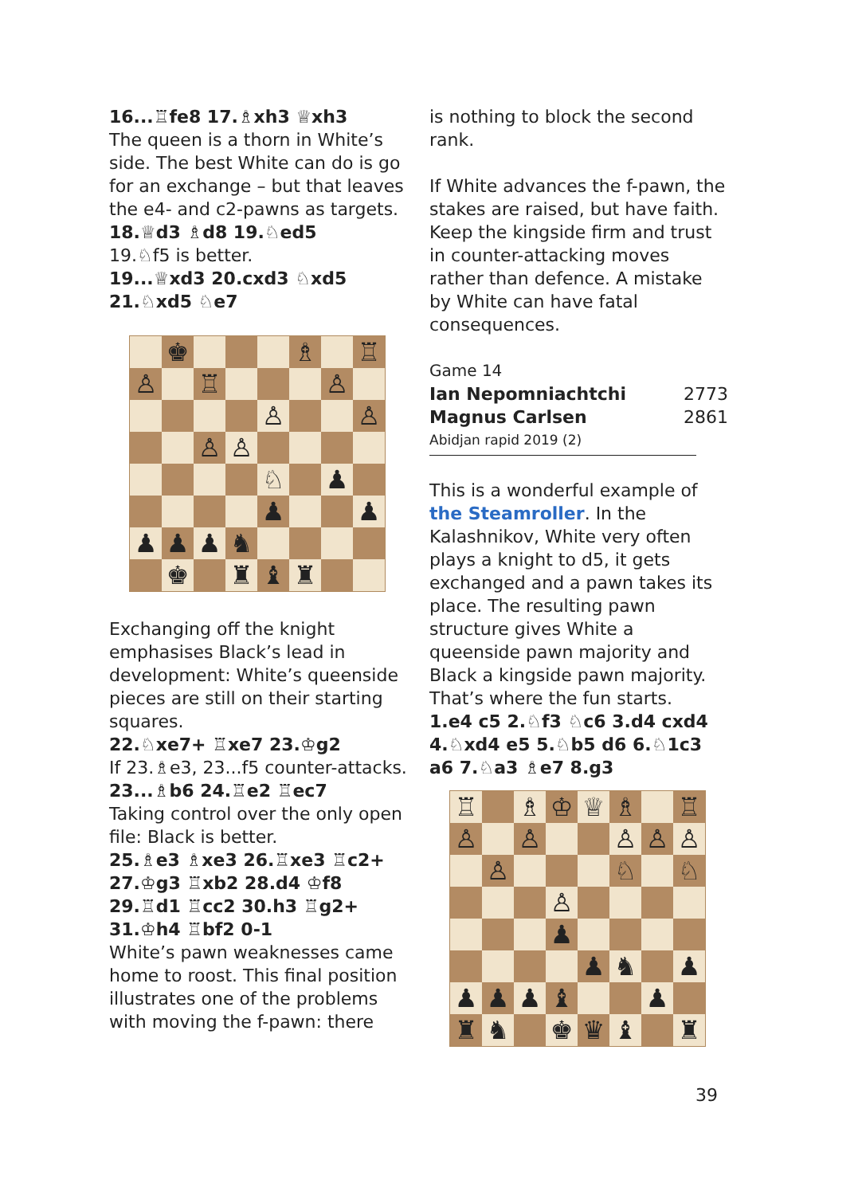16...♖fe8 17.♗xh3 ♕xh3
The queen is a thorn in White’s side. The best White can do is go for an exchange – but that leaves the e4- and c2-pawns as targets.
18.♕d3 ♗d8 19.♘ed5
19.♘f5 is better.
19...♕xd3 20.cxd3 ♘xd5 21.♘xd5 ♘e7
♚
♗
♖
♙
♖
♙
♙
♙
♙
♙
♘
♟
♟
♟
♟
♟
♟
♞
♚
♜
♝
♜
Exchanging off the knight emphasises Black’s lead in development: White’s queenside pieces are still on their starting squares.
22.♘xe7+ ♖xe7 23.♔g2
If 23.♗e3, 23...f5 counter-attacks.
23...♗b6 24.♖e2 ♖ec7
Taking control over the only open file: Black is better.
25.♗e3 ♗xe3 26.♖xe3 ♖c2+ 27.♔g3 ♖xb2 28.d4 ♔f8 29.♖d1 ♖cc2 30.h3 ♖g2+ 31.♔h4 ♖bf2 0-1
White’s pawn weaknesses came home to roost. This final position illustrates one of the problems with moving the f-pawn: there
is nothing to block the second rank.
If White advances the f-pawn, the stakes are raised, but have faith. Keep the kingside firm and trust in counter-attacking moves rather than defence. A mistake by White can have fatal consequences.
Game 14
Ian Nepomniachtchi 2773
Magnus Carlsen 2861
Abidjan rapid 2019 (2)
This is a wonderful example of the Steamroller. In the Kalashnikov, White very often plays a knight to d5, it gets exchanged and a pawn takes its place. The resulting pawn structure gives White a queenside pawn majority and Black a kingside pawn majority. That’s where the fun starts.
1.e4 c5 2.♘f3 ♘c6 3.d4 cxd4 4.♘xd4 e5 5.♘b5 d6 6.♘1c3 a6 7.♘a3 ♗e7 8.g3
♖
♗
♔
♕
♗
♖
♙
♙
♙
♙
♙
♙
♘
♘
♙
♟
♟
♞
♟
♟
♟
♟
♝
♟
♜
♞
♚
♛
♝
♜
39